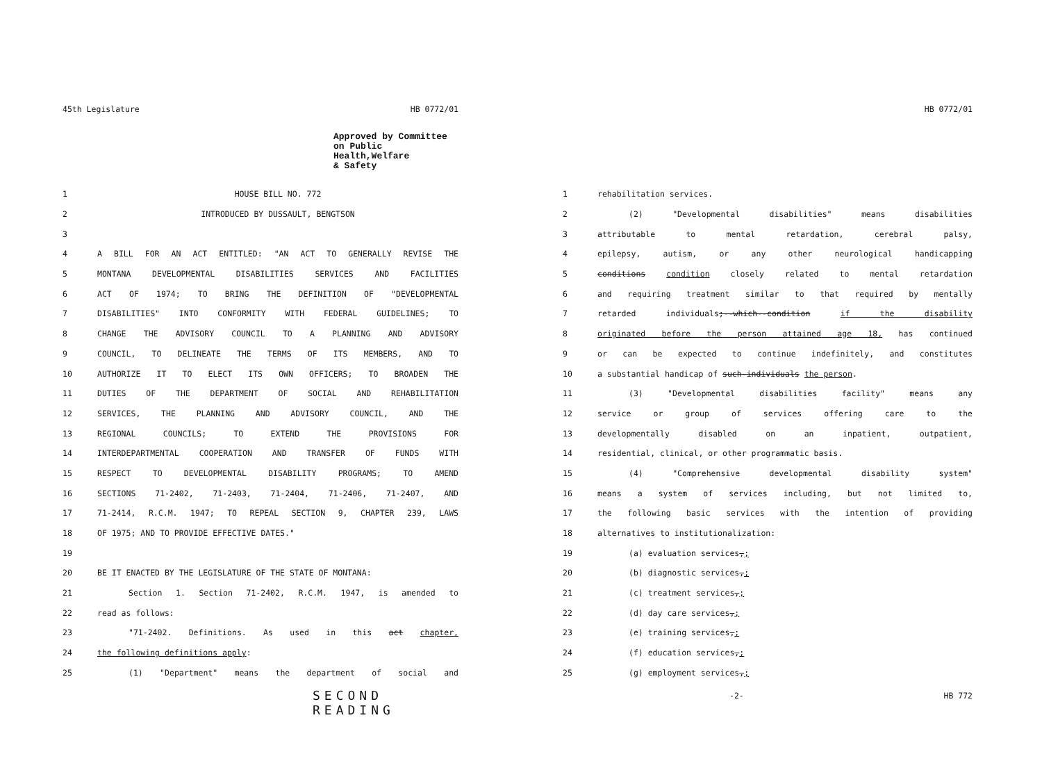45th Legislature HB 0772/01
Approved by Committee
on Public Health,Welfare
& Safety
1 HOUSE BILL NO. 772
2 INTRODUCED BY DUSSAULT, BENGTSON
3
4 A BILL FOR AN ACT ENTITLED: "AN ACT TO GENERALLY REVISE THE
5 MONTANA DEVELOPMENTAL DISABILITIES SERVICES AND FACILITIES
6 ACT OF 1974; TO BRING THE DEFINITION OF "DEVELOPMENTAL
7 DISABILITIES" INTO CONFORMITY WITH FEDERAL GUIDELINES; TO
8 CHANGE THE ADVISORY COUNCIL TO A PLANNING AND ADVISORY
9 COUNCIL, TO DELINEATE THE TERMS OF ITS MEMBERS, AND TO
10 AUTHORIZE IT TO ELECT ITS OWN OFFICERS; TO BROADEN THE
11 DUTIES OF THE DEPARTMENT OF SOCIAL AND REHABILITATION
12 SERVICES, THE PLANNING AND ADVISORY COUNCIL, AND THE
13 REGIONAL COUNCILS; TO EXTEND THE PROVISIONS FOR
14 INTERDEPARTMENTAL COOPERATION AND TRANSFER OF FUNDS WITH
15 RESPECT TO DEVELOPMENTAL DISABILITY PROGRAMS; TO AMEND
16 SECTIONS 71-2402, 71-2403, 71-2404, 71-2406, 71-2407, AND
17 71-2414, R.C.M. 1947; TO REPEAL SECTION 9, CHAPTER 239, LAWS
18 OF 1975; AND TO PROVIDE EFFECTIVE DATES."
19
20 BE IT ENACTED BY THE LEGISLATURE OF THE STATE OF MONTANA:
21 Section 1. Section 71-2402, R.C.M. 1947, is amended to
22 read as follows:
23 "71-2402. Definitions. As used in this act chapter,
24 the following definitions apply:
25 (1) "Department" means the department of social and
SECOND READING
HB 0772/01
1 rehabilitation services.
2 (2) "Developmental disabilities" means disabilities
3 attributable to mental retardation, cerebral palsy,
4 epilepsy, autism, or any other neurological handicapping
5 conditions condition closely related to mental retardation
6 and requiring treatment similar to that required by mentally
7 retarded individuals;--which--condition if the disability
8 originated before the person attained age 18, has continued
9 or can be expected to continue indefinitely, and constitutes
10 a substantial handicap of such-individuals the person.
11 (3) "Developmental disabilities facility" means any
12 service or group of services offering care to the
13 developmentally disabled on an inpatient, outpatient,
14 residential, clinical, or other programmatic basis.
15 (4) "Comprehensive developmental disability system"
16 means a system of services including, but not limited to,
17 the following basic services with the intention of providing
18 alternatives to institutionalization:
19 (a) evaluation services,;
20 (b) diagnostic services,;
21 (c) treatment services,;
22 (d) day care services,;
23 (e) training services,;
24 (f) education services,;
25 (g) employment services,;
-2- HB 772